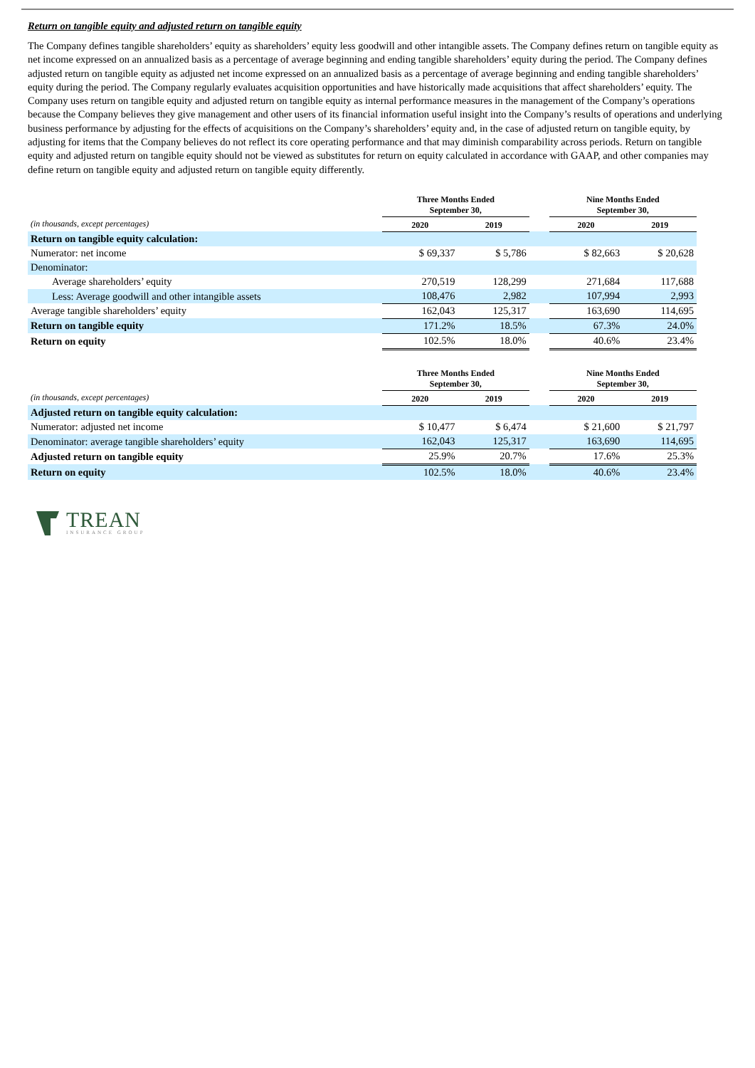Return on tangible equity and adjusted return on tangible equity
The Company defines tangible shareholders’ equity as shareholders’ equity less goodwill and other intangible assets. The Company defines return on tangible equity as net income expressed on an annualized basis as a percentage of average beginning and ending tangible shareholders’ equity during the period. The Company defines adjusted return on tangible equity as adjusted net income expressed on an annualized basis as a percentage of average beginning and ending tangible shareholders’ equity during the period. The Company regularly evaluates acquisition opportunities and have historically made acquisitions that affect shareholders’ equity. The Company uses return on tangible equity and adjusted return on tangible equity as internal performance measures in the management of the Company’s operations because the Company believes they give management and other users of its financial information useful insight into the Company’s results of operations and underlying business performance by adjusting for the effects of acquisitions on the Company’s shareholders’ equity and, in the case of adjusted return on tangible equity, by adjusting for items that the Company believes do not reflect its core operating performance and that may diminish comparability across periods. Return on tangible equity and adjusted return on tangible equity should not be viewed as substitutes for return on equity calculated in accordance with GAAP, and other companies may define return on tangible equity and adjusted return on tangible equity differently.
| | Three Months Ended September 30, | | | Nine Months Ended September 30, | |
| --- | --- | --- | --- | --- | --- |
| (in thousands, except percentages) | 2020 | 2019 | | 2020 | 2019 |
| Return on tangible equity calculation: | | | | | |
| Numerator: net income | $ 69,337 | $ 5,786 | | $ 82,663 | $ 20,628 |
| Denominator: | | | | | |
| Average shareholders’ equity | 270,519 | 128,299 | | 271,684 | 117,688 |
| Less: Average goodwill and other intangible assets | 108,476 | 2,982 | | 107,994 | 2,993 |
| Average tangible shareholders’ equity | 162,043 | 125,317 | | 163,690 | 114,695 |
| Return on tangible equity | 171.2% | 18.5% | | 67.3% | 24.0% |
| Return on equity | 102.5% | 18.0% | | 40.6% | 23.4% |
| | Three Months Ended September 30, | | | Nine Months Ended September 30, | |
| --- | --- | --- | --- | --- | --- |
| (in thousands, except percentages) | 2020 | 2019 | | 2020 | 2019 |
| Adjusted return on tangible equity calculation: | | | | | |
| Numerator: adjusted net income | $ 10,477 | $ 6,474 | | $ 21,600 | $ 21,797 |
| Denominator: average tangible shareholders’ equity | 162,043 | 125,317 | | 163,690 | 114,695 |
| Adjusted return on tangible equity | 25.9% | 20.7% | | 17.6% | 25.3% |
| Return on equity | 102.5% | 18.0% | | 40.6% | 23.4% |
TREAN
INSURANCE GROUP